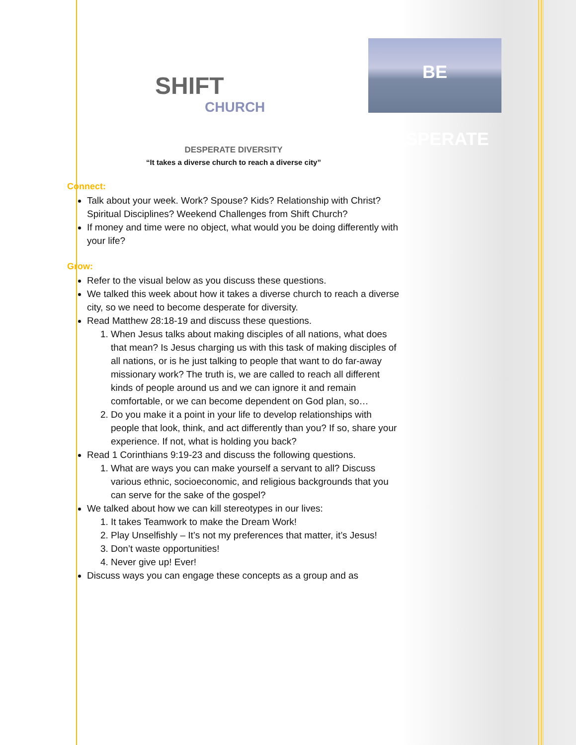SHIFT
CHURCH
BE DESPERATE
DESPERATE DIVERSITY
“It takes a diverse church to reach a diverse city”
Connect:
Talk about your week. Work? Spouse? Kids? Relationship with Christ? Spiritual Disciplines? Weekend Challenges from Shift Church?
If money and time were no object, what would you be doing differently with your life?
Grow:
Refer to the visual below as you discuss these questions.
We talked this week about how it takes a diverse church to reach a diverse city, so we need to become desperate for diversity.
Read Matthew 28:18-19 and discuss these questions.
1. When Jesus talks about making disciples of all nations, what does that mean? Is Jesus charging us with this task of making disciples of all nations, or is he just talking to people that want to do far-away missionary work? The truth is, we are called to reach all different kinds of people around us and we can ignore it and remain comfortable, or we can become dependent on God plan, so…
2. Do you make it a point in your life to develop relationships with people that look, think, and act differently than you? If so, share your experience. If not, what is holding you back?
Read 1 Corinthians 9:19-23 and discuss the following questions.
1. What are ways you can make yourself a servant to all? Discuss various ethnic, socioeconomic, and religious backgrounds that you can serve for the sake of the gospel?
We talked about how we can kill stereotypes in our lives:
1. It takes Teamwork to make the Dream Work!
2. Play Unselfishly – It’s not my preferences that matter, it’s Jesus!
3. Don’t waste opportunities!
4. Never give up! Ever!
Discuss ways you can engage these concepts as a group and as